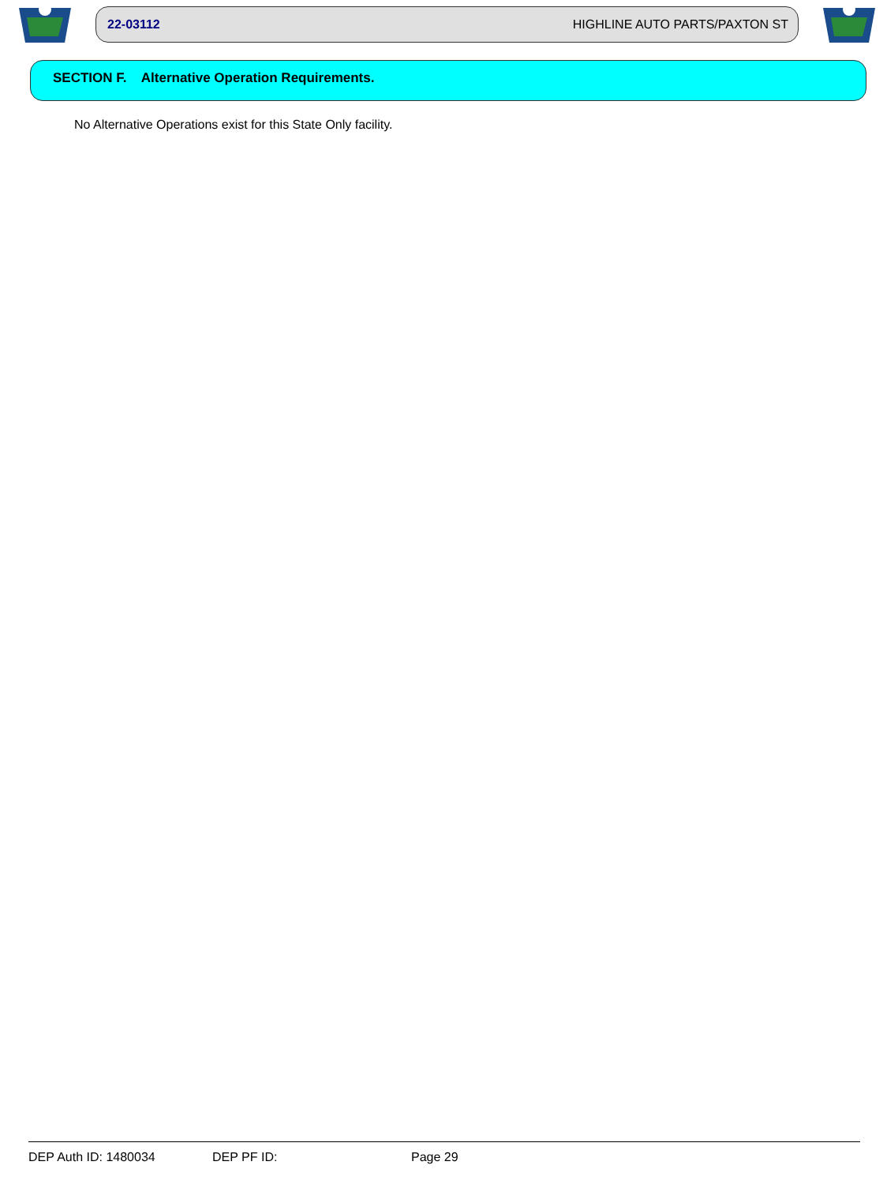22-03112 HIGHLINE AUTO PARTS/PAXTON ST
SECTION F. Alternative Operation Requirements.
No Alternative Operations exist for this State Only facility.
DEP Auth ID: 1480034 DEP PF ID: Page 29